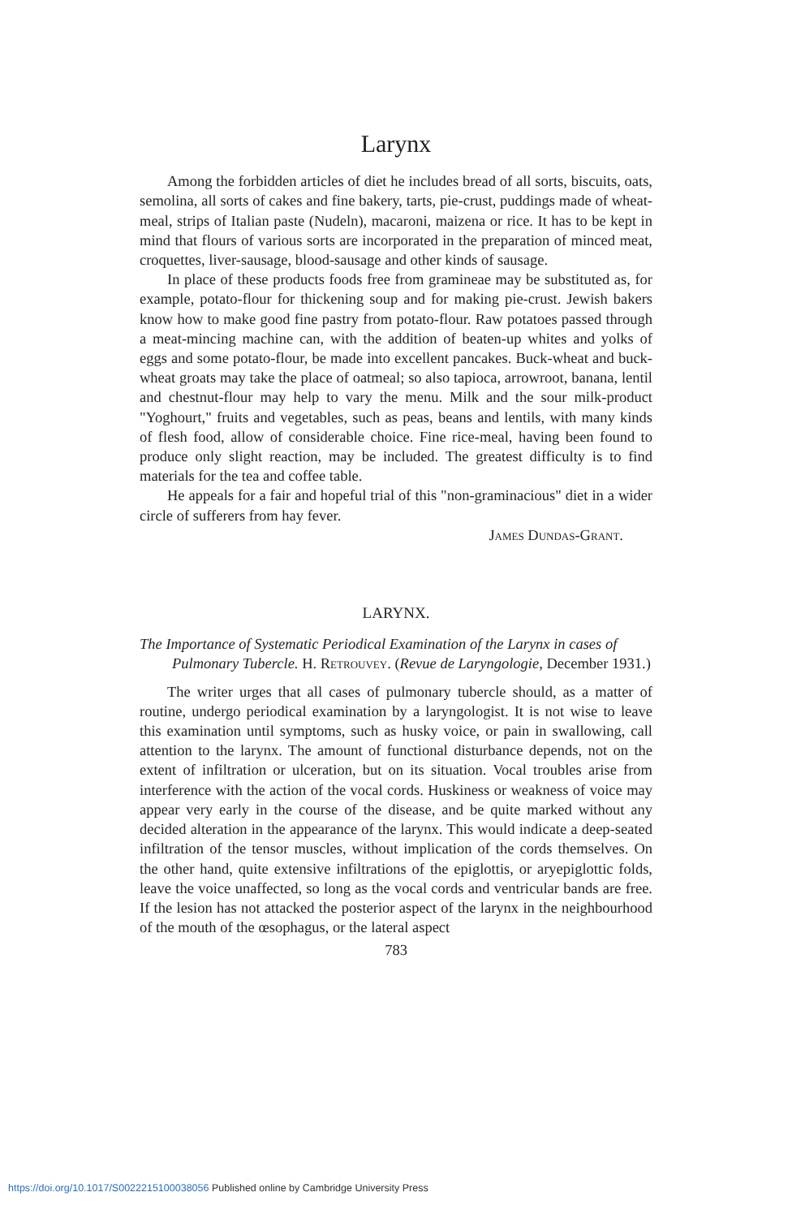Larynx
Among the forbidden articles of diet he includes bread of all sorts, biscuits, oats, semolina, all sorts of cakes and fine bakery, tarts, pie-crust, puddings made of wheat-meal, strips of Italian paste (Nudeln), macaroni, maizena or rice. It has to be kept in mind that flours of various sorts are incorporated in the preparation of minced meat, croquettes, liver-sausage, blood-sausage and other kinds of sausage.
In place of these products foods free from gramineae may be substituted as, for example, potato-flour for thickening soup and for making pie-crust. Jewish bakers know how to make good fine pastry from potato-flour. Raw potatoes passed through a meat-mincing machine can, with the addition of beaten-up whites and yolks of eggs and some potato-flour, be made into excellent pancakes. Buck-wheat and buck-wheat groats may take the place of oatmeal; so also tapioca, arrowroot, banana, lentil and chestnut-flour may help to vary the menu. Milk and the sour milk-product "Yoghourt," fruits and vegetables, such as peas, beans and lentils, with many kinds of flesh food, allow of considerable choice. Fine rice-meal, having been found to produce only slight reaction, may be included. The greatest difficulty is to find materials for the tea and coffee table.
He appeals for a fair and hopeful trial of this "non-graminacious" diet in a wider circle of sufferers from hay fever.
James Dundas-Grant.
LARYNX.
The Importance of Systematic Periodical Examination of the Larynx in cases of Pulmonary Tubercle. H. Retrouvey. (Revue de Laryngologie, December 1931.)
The writer urges that all cases of pulmonary tubercle should, as a matter of routine, undergo periodical examination by a laryngologist. It is not wise to leave this examination until symptoms, such as husky voice, or pain in swallowing, call attention to the larynx. The amount of functional disturbance depends, not on the extent of infiltration or ulceration, but on its situation. Vocal troubles arise from interference with the action of the vocal cords. Huskiness or weakness of voice may appear very early in the course of the disease, and be quite marked without any decided alteration in the appearance of the larynx. This would indicate a deep-seated infiltration of the tensor muscles, without implication of the cords themselves. On the other hand, quite extensive infiltrations of the epiglottis, or aryepiglottic folds, leave the voice unaffected, so long as the vocal cords and ventricular bands are free. If the lesion has not attacked the posterior aspect of the larynx in the neighbourhood of the mouth of the œsophagus, or the lateral aspect
783
https://doi.org/10.1017/S0022215100038056 Published online by Cambridge University Press